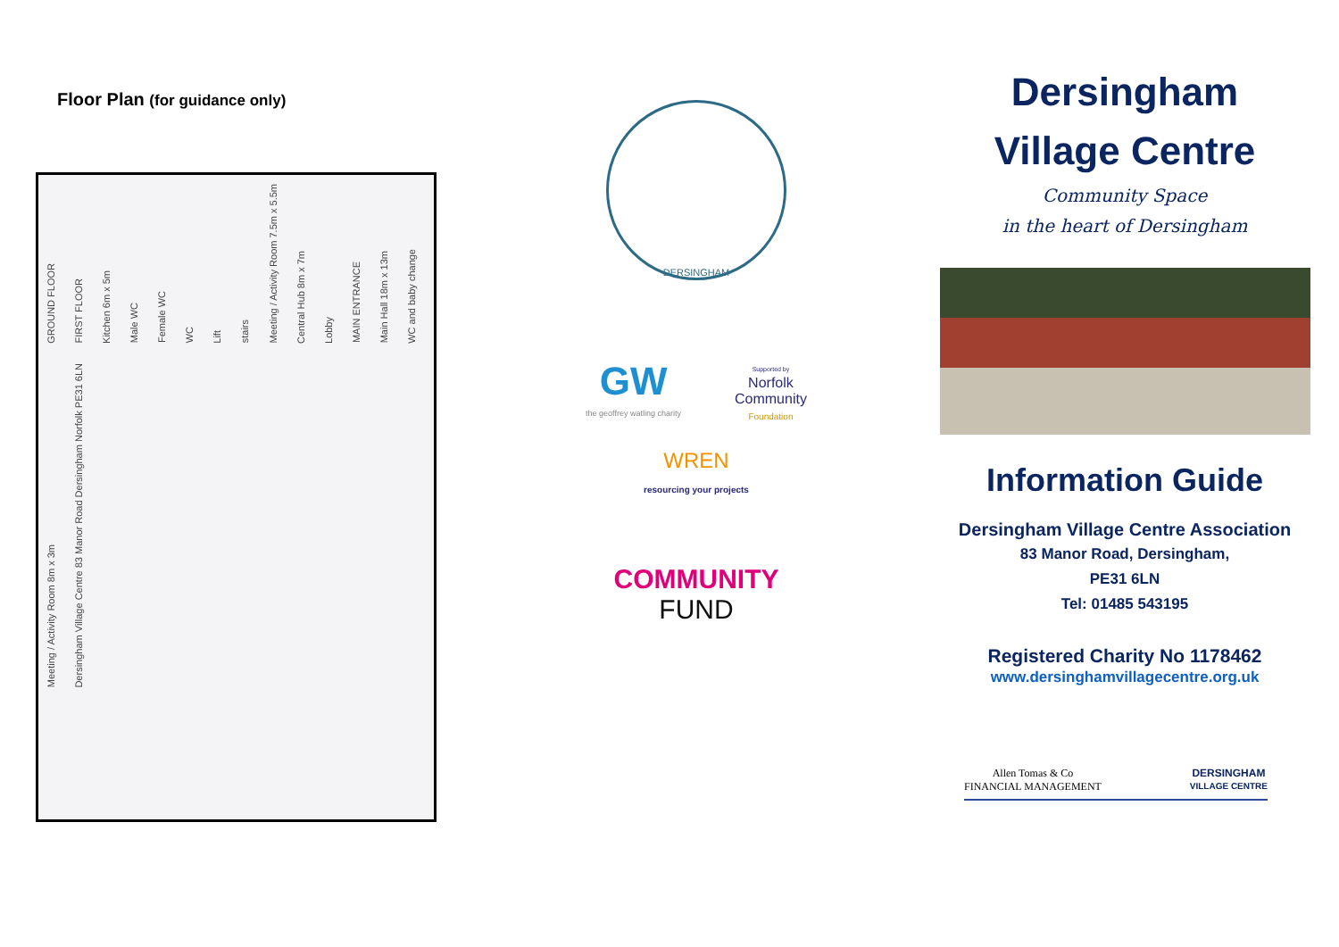Floor Plan (for guidance only)
GROUND FLOOR FIRST FLOOR Kitchen 6m x 5m Male WC Female WC WC Lift stairs Meeting / Activity Room 7.5m x 5.5m Central Hub 8m x 7m Lobby MAIN ENTRANCE Main Hall 18m x 13m WC and baby change Meeting / Activity Room 8m x 3m Dersingham Village Centre 83 Manor Road Dersingham Norfolk PE31 6LN
DERSINGHAM
GW
the geoffrey watling charity
Supported by
Norfolk
Community
Foundation
WREN
resourcing your projects
COMMUNITY
FUND
Dersingham
Village Centre
Community Space
in the heart of Dersingham
Information Guide
Dersingham Village Centre Association
83 Manor Road, Dersingham,
PE31 6LN
Tel: 01485 543195
Registered Charity No 1178462
www.dersinghamvillagecentre.org.uk
Allen Tomas & Co
FINANCIAL MANAGEMENT DERSINGHAM
VILLAGE CENTRE